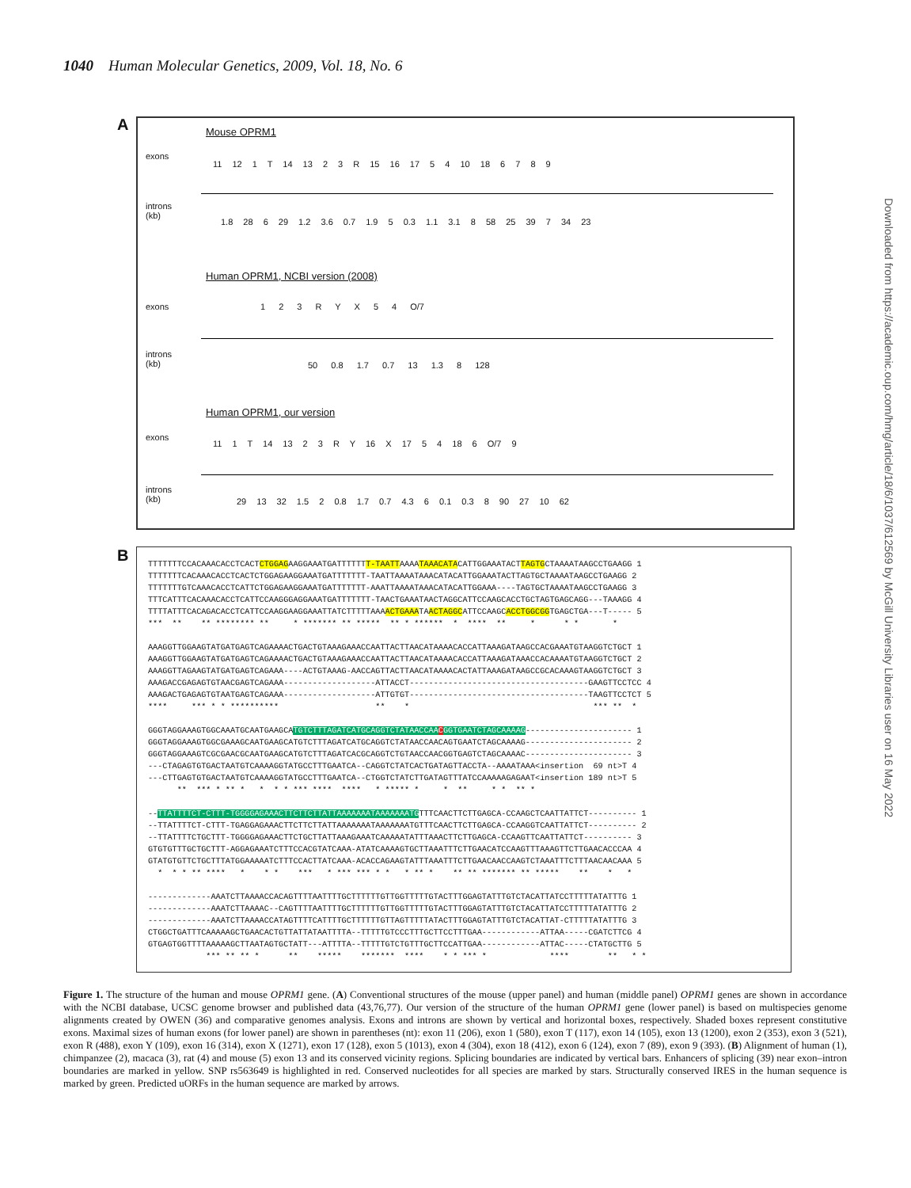1040 Human Molecular Genetics, 2009, Vol. 18, No. 6
Downloaded from https://academic.oup.com/hmg/article/18/6/1037/612569 by McGill University Libraries user on 16 May 2022
A
Mouse OPRM1
exons
11 12 1 T 14 13 2 3 R 15 16 17 5 4 10 18 6 7 8 9
introns
(kb)
1.8 28 6 29 1.2 3.6 0.7 1.9 5 0.3 1.1 3.1 8 58 25 39 7 34 23
Human OPRM1, NCBI version (2008)
exons 1 2 3 R Y X 5 4 O/7
introns
(kb)
50 0.8 1.7 0.7 13 1.3 8 128
Human OPRM1, our version
exons
11 1 T 14 13 2 3 R Y 16 X 17 5 4 18 6 O/7 9
introns
(kb)
29 13 32 1.5 2 0.8 1.7 0.7 4.3 6 0.1 0.3 8 90 27 10 62
B
TTTTTTTCCACAAACACCTCACTCTGGAGAAGGAAATGATTTTTTT-TAATTAAAATAAACATACATTGGAAATACTTAGTGCTAAAATAAGCCTGAAGG 1 TTTTTTTCACAAACACCTCACTCTGGAGAAGGAAATGATTTTTTT-TAATTAAAATAAACATACATTGGAAATACTTAGTGCTAAAATAAGCCTGAAGG 2 TTTTTTTGTCAAACACCTCATTCTGGAGAAGGAAATGATTTTTTT-AAATTAAAATAAACATACATTGGAAA----TAGTGCTAAAATAAGCCTGAAGG 3 TTTCATTTCACAAACACCTCATTCCAAGGGAGGAAATGATTTTTTT-TAACTGAAATAACTAGGCATTCCAAGCACCTGCTAGTGAGCAGG---TAAAGG 4 TTTTATTTCACAGACACCTCATTCCAAGGAAGGAAATTATCTTTTTAAAACTGAAATAACTAGGCATTCCAAGCACCTGGCGGTGAGCTGA---T----- 5 *** ** ** ******** ** * ******* ** ***** ** * ****** * **** ** * * * * AAAGGTTGGAAGTATGATGAGTCAGAAAACTGACTGTAAAGAAACCAATTACTTAACATAAAACACCATTAAAGATAAGCCACGAAATGTAAGGTCTGCT 1 AAAGGTTGGAAGTATGATGAGTCAGAAAACTGACTGTAAAGAAACCAATTACTTAACATAAAACACCATTAAAGATAAACCACAAAATGTAAGGTCTGCT 2 AAAGGTTAGAAGTATGATGAGTCAGAAA----ACTGTAAAG-AACCAGTTACTTAACATAAAACACTATTAAAGATAAGCCGCACAAAGTAAGGTCTGCT 3 AAAGACCGAGAGTGTAACGAGTCAGAAA-------------------ATTACCT-------------------------------------GAAGTTCCTCC 4 AAAGACTGAGAGTGTAATGAGTCAGAAA-------------------ATTGTGT-------------------------------------TAAGTTCCTCT 5 **** *** * * ********** ** * *** ** * GGGTAGGAAAGTGGCAAATGCAATGAAGCATGTCTTTAGATCATGCAGGTCTATAACCAA CGGTGAATCTAGCAAAAG---------------------- 1 GGGTAGGAAAGTGGCGAAAGCAATGAAGCATGTCTTTAGATCATGCAGGTCTATAACCAACAGTGAATCTAGCAAAAG---------------------- 2 GGGTAGGAAAGTCGCGAACGCAATGAAGCATGTCTTTAGATCACGCAGGTCTGTAACCAACGGTGAGTCTAGCAAAAC---------------------- 3 ---CTAGAGTGTGACTAATGTCAAAAGGTATGCCTTTGAATCA--CAGGTCTATCACTGATAGTTACCTA--AAAATAAA<insertion 69 nt>T 4 ---CTTGAGTGTGACTAATGTCAAAAGGTATGCCTTTGAATCA--CTGGTCTATCTTGATAGTTTATCCAAAAAGAGAAT<insertion 189 nt>T 5 ** *** * ** * * * * *** **** **** * ***** * * ** * * ** * --TTATTTTCT-CTTT-TGGGGAGAAACTTCTTCTTATTAAAAAAATAAAAAAATGTTTCAACTTCTTGAGCA-CCAAGCTCAATTATTCT---------- 1 --TTATTTTCT-CTTT-TGAGGAGAAACTTCTTCTTATTAAAAAAATAAAAAAATGTTTCAACTTCTTGAGCA-CCAAGGTCAATTATTCT---------- 2 --TTATTTTCTGCTTT-TGGGGAGAAACTTCTGCTTATTAAAGAAATCAAAAATATTTAAACTTCTTGAGCA-CCAAGTTCAATTATTCT---------- 3 GTGTGTTTGCTGCTTT-AGGAGAAATCTTTCCACGTATCAAA-ATATCAAAAGTGCTTAAATTTCTTGAACATCCAAGTTTAAAGTTCTTGAACACCCAA 4 GTATGTGTTCTGCTTTATGGAAAAATCTTTCCACTTATCAAA-ACACCAGAAGTATTTAAATTTCTTGAACAACCAAGTCTAAATTTCTTTAACAACAAA 5 * * * ** **** * * * *** * *** *** * * * ** * ** ** ******* ** ***** ** * * -------------AAATCTTAAAACCACAGTTTTAATTTTGCTTTTTTGTTGGTTTTTGTACTTTGGAGTATTTGTCTACATTATCCTTTTTATATTTG 1 -------------AAATCTTAAAAC--CAGTTTTAATTTTGCTTTTTTGTTGGTTTTTGTACTTTGGAGTATTTGTCTACATTATCCTTTTTATATTTG 2 -------------AAATCTTAAAACCATAGTTTTCATTTTGCTTTTTTGTTAGTTTTTATACTTTGGAGTATTTGTCTACATTAT-CTTTTTATATTTG 3 CTGGCTGATTTCAAAAAGCTGAACACTGTTATTATAATTTTA--TTTTTGTCCCTTTGCTTCCTTTGAA------------ATTAA-----CGATCTTCG 4 GTGAGTGGTTTTAAAAAGCTTAATAGTGCTATT---ATTTTA--TTTTTGTCTGTTTGCTTCCATTGAA------------ATTAC-----CTATGCTTG 5 *** ** ** * ** ***** ******* **** * * *** * **** ** * *
Figure 1. The structure of the human and mouse OPRM1 gene. (A) Conventional structures of the mouse (upper panel) and human (middle panel) OPRM1 genes are shown in accordance with the NCBI database, UCSC genome browser and published data (43,76,77). Our version of the structure of the human OPRM1 gene (lower panel) is based on multispecies genome alignments created by OWEN (36) and comparative genomes analysis. Exons and introns are shown by vertical and horizontal boxes, respectively. Shaded boxes represent constitutive exons. Maximal sizes of human exons (for lower panel) are shown in parentheses (nt): exon 11 (206), exon 1 (580), exon T (117), exon 14 (105), exon 13 (1200), exon 2 (353), exon 3 (521), exon R (488), exon Y (109), exon 16 (314), exon X (1271), exon 17 (128), exon 5 (1013), exon 4 (304), exon 18 (412), exon 6 (124), exon 7 (89), exon 9 (393). (B) Alignment of human (1), chimpanzee (2), macaca (3), rat (4) and mouse (5) exon 13 and its conserved vicinity regions. Splicing boundaries are indicated by vertical bars. Enhancers of splicing (39) near exon–intron boundaries are marked in yellow. SNP rs563649 is highlighted in red. Conserved nucleotides for all species are marked by stars. Structurally conserved IRES in the human sequence is marked by green. Predicted uORFs in the human sequence are marked by arrows.